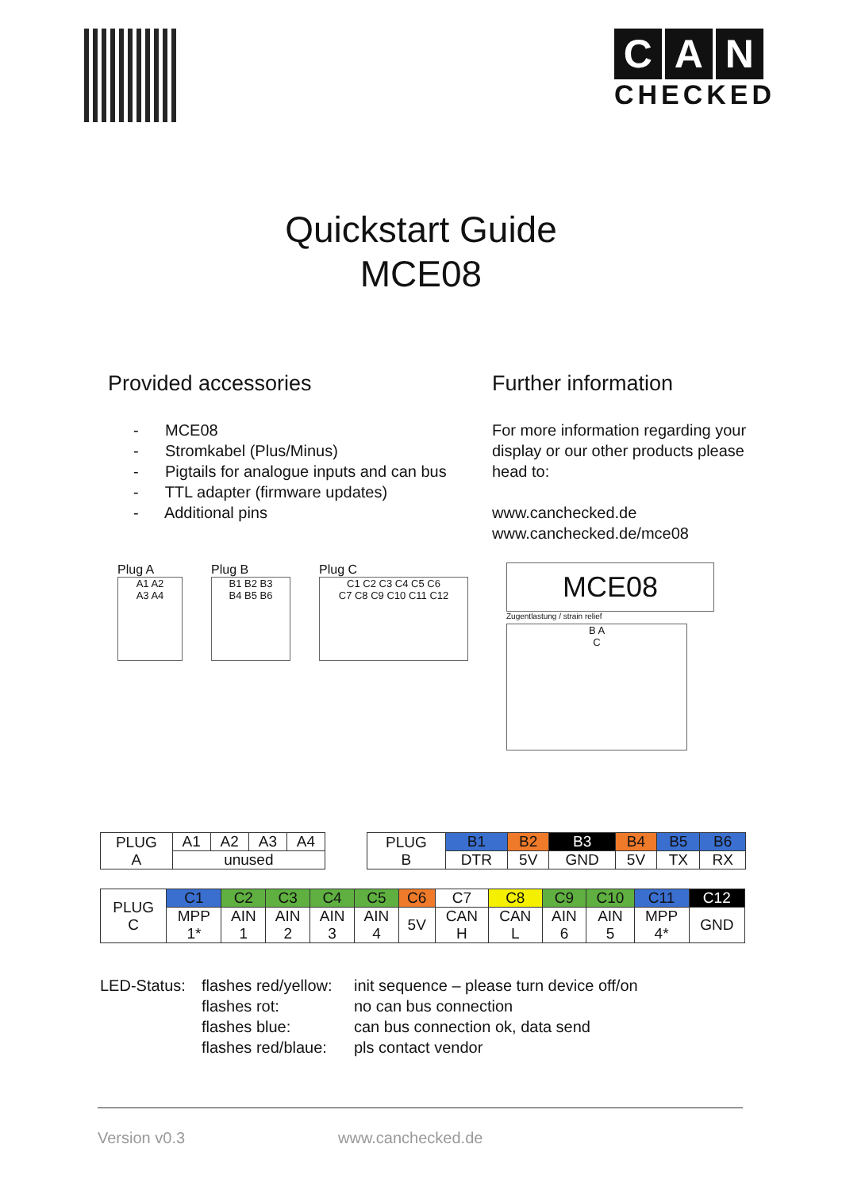C A N
CHECKED
Quickstart Guide
MCE08
Provided accessories
- MCE08
- Stromkabel (Plus/Minus)
- Pigtails for analogue inputs and can bus
- TTL adapter (firmware updates)
- Additional pins
Further information
For more information regarding your display or our other products please head to:
www.canchecked.de
www.canchecked.de/mce08
Plug A
A1 A2
A3 A4
Plug B
B1 B2 B3
B4 B5 B6
Plug C
C1 C2 C3 C4 C5 C6
C7 C8 C9 C10 C11 C12
MCE08
Zugentlastung / strain relief
B A
C
| PLUG A | A1 | A2 | A3 | A4 |
| | unused | | | |
| PLUG B | B1 | B2 | B3 | B4 | B5 | B6 |
| | DTR | 5V | GND | 5V | TX | RX |
| PLUG C | C1 | C2 | C3 | C4 | C5 | C6 | C7 | C8 | C9 | C10 | C11 | C12 |
| | MPP 1* | AIN 1 | AIN 2 | AIN 3 | AIN 4 | 5V | CAN H | CAN L | AIN 6 | AIN 5 | MPP 4* | GND |
LED-Status: flashes red/yellow: init sequence – please turn device off/on flashes rot: no can bus connection flashes blue: can bus connection ok, data send flashes red/blaue: pls contact vendor
Version v0.3 www.canchecked.de